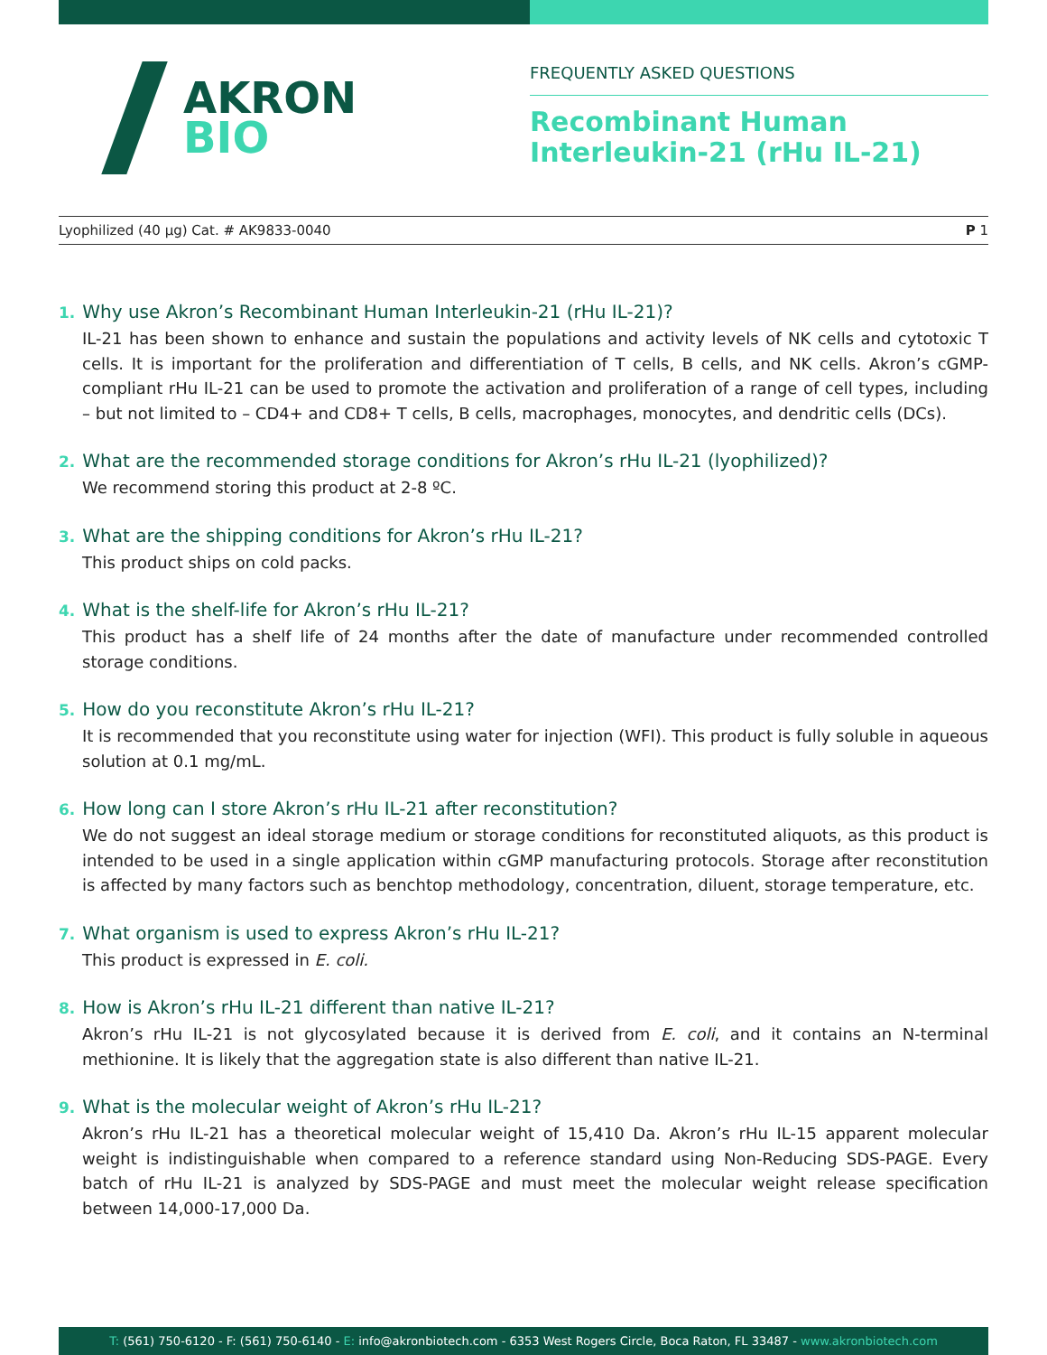AKRON
BIO
FREQUENTLY ASKED QUESTIONS
Recombinant Human
Interleukin-21 (rHu IL-21)
Lyophilized (40 µg) Cat. # AK9833-0040 P 1
1. Why use Akron’s Recombinant Human Interleukin-21 (rHu IL-21)?
IL-21 has been shown to enhance and sustain the populations and activity levels of NK cells and cytotoxic T cells. It is important for the proliferation and differentiation of T cells, B cells, and NK cells. Akron’s cGMP-compliant rHu IL-21 can be used to promote the activation and proliferation of a range of cell types, including – but not limited to – CD4+ and CD8+ T cells, B cells, macrophages, monocytes, and dendritic cells (DCs).
2. What are the recommended storage conditions for Akron’s rHu IL-21 (lyophilized)?
We recommend storing this product at 2-8 ºC.
3. What are the shipping conditions for Akron’s rHu IL-21?
This product ships on cold packs.
4. What is the shelf-life for Akron’s rHu IL-21?
This product has a shelf life of 24 months after the date of manufacture under recommended controlled storage conditions.
5. How do you reconstitute Akron’s rHu IL-21?
It is recommended that you reconstitute using water for injection (WFI). This product is fully soluble in aqueous solution at 0.1 mg/mL.
6. How long can I store Akron’s rHu IL-21 after reconstitution?
We do not suggest an ideal storage medium or storage conditions for reconstituted aliquots, as this product is intended to be used in a single application within cGMP manufacturing protocols. Storage after reconstitution is affected by many factors such as benchtop methodology, concentration, diluent, storage temperature, etc.
7. What organism is used to express Akron’s rHu IL-21?
This product is expressed in E. coli.
8. How is Akron’s rHu IL-21 different than native IL-21?
Akron’s rHu IL-21 is not glycosylated because it is derived from E. coli, and it contains an N-terminal methionine. It is likely that the aggregation state is also different than native IL-21.
9. What is the molecular weight of Akron’s rHu IL-21?
Akron’s rHu IL-21 has a theoretical molecular weight of 15,410 Da. Akron’s rHu IL-15 apparent molecular weight is indistinguishable when compared to a reference standard using Non-Reducing SDS-PAGE. Every batch of rHu IL-21 is analyzed by SDS-PAGE and must meet the molecular weight release specification between 14,000-17,000 Da.
T: (561) 750-6120 - F: (561) 750-6140 - E: info@akronbiotech.com - 6353 West Rogers Circle, Boca Raton, FL 33487 - www.akronbiotech.com